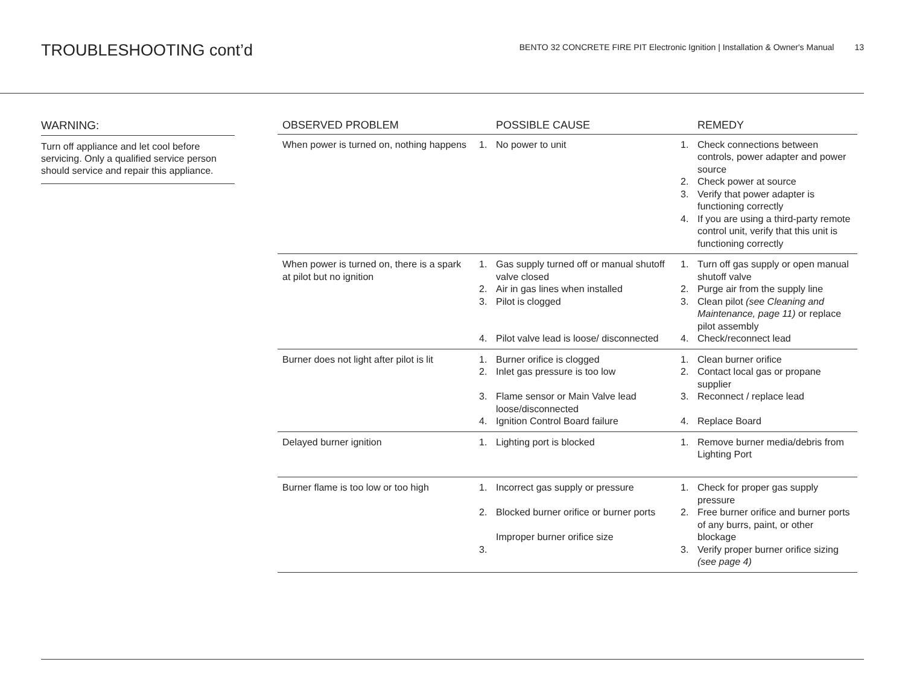TROUBLESHOOTING cont’d
BENTO 32 CONCRETE FIRE PIT Electronic Ignition | Installation & Owner's Manual 13
WARNING:
Turn off appliance and let cool before servicing. Only a qualified service person should service and repair this appliance.
| OBSERVED PROBLEM | | POSSIBLE CAUSE | | REMEDY |
| --- | --- | --- | --- | --- |
| When power is turned on, nothing happens | 1. | No power to unit | 1. 2. 3. 4. | Check connections between controls, power adapter and power source Check power at source Verify that power adapter is functioning correctly If you are using a third-party remote control unit, verify that this unit is functioning correctly |
| When power is turned on, there is a spark at pilot but no ignition | 1. 2. 3. 4. | Gas supply turned off or manual shutoff valve closed Air in gas lines when installed Pilot is clogged Pilot valve lead is loose/ disconnected | 1. 2. 3. 4. | Turn off gas supply or open manual shutoff valve Purge air from the supply line Clean pilot (see Cleaning and Maintenance, page 11) or replace pilot assembly Check/reconnect lead |
| Burner does not light after pilot is lit | 1. 2. 3. 4. | Burner orifice is clogged Inlet gas pressure is too low Flame sensor or Main Valve lead loose/disconnected Ignition Control Board failure | 1. 2. 3. 4. | Clean burner orifice Contact local gas or propane supplier Reconnect / replace lead Replace Board |
| Delayed burner ignition | 1. | Lighting port is blocked | 1. | Remove burner media/debris from Lighting Port |
| Burner flame is too low or too high | 1. 2. 3. | Incorrect gas supply or pressure Blocked burner orifice or burner ports Improper burner orifice size | 1. 2. 3. | Check for proper gas supply pressure Free burner orifice and burner ports of any burrs, paint, or other blockage Verify proper burner orifice sizing (see page 4) |